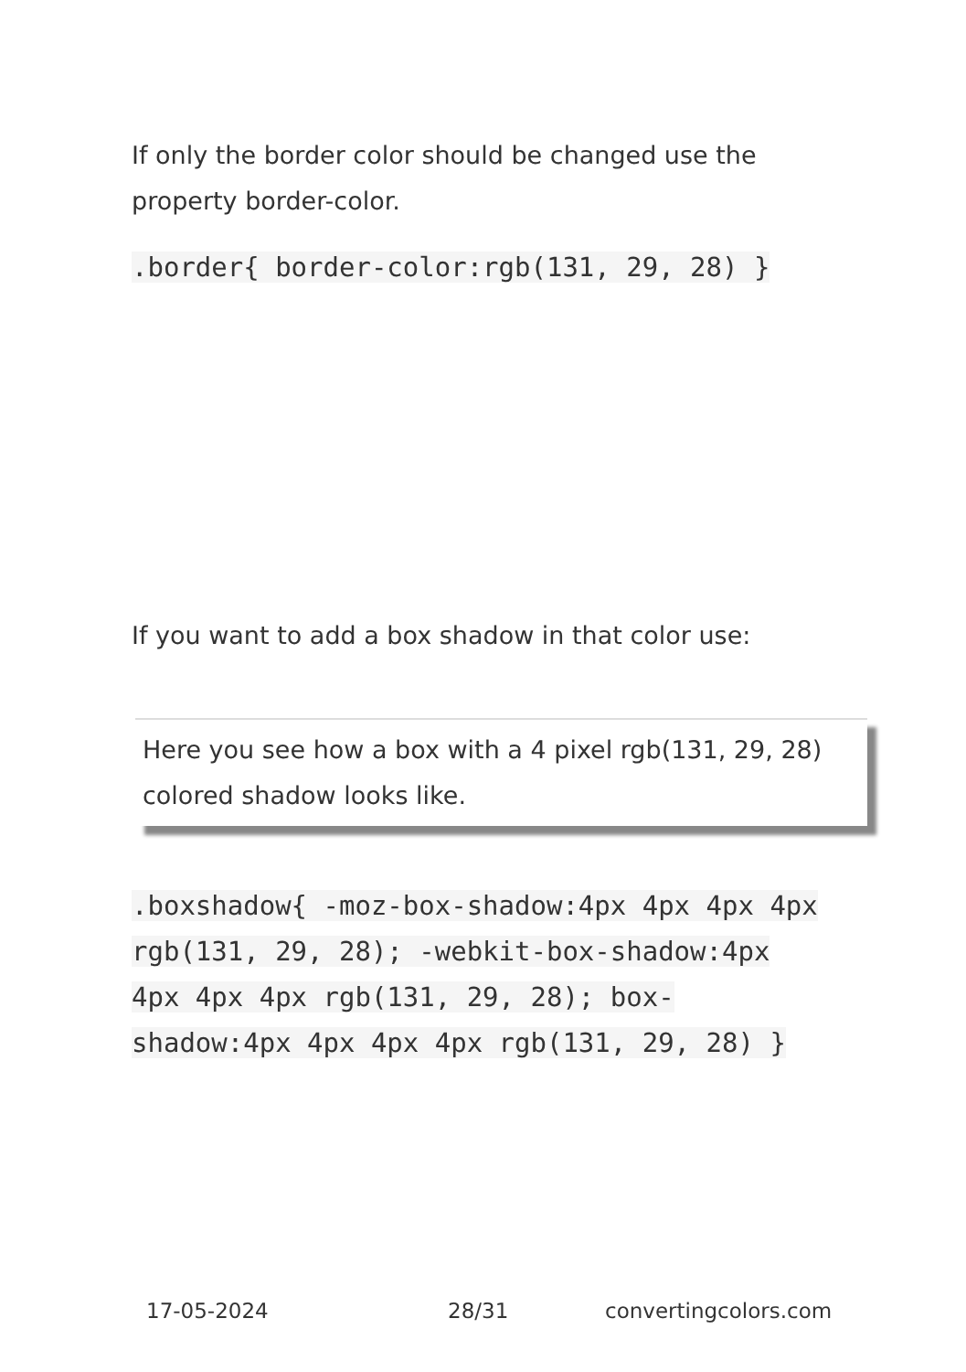If only the border color should be changed use the property border-color.
.border{ border-color:rgb(131, 29, 28) }
If you want to add a box shadow in that color use:
Here you see how a box with a 4 pixel rgb(131, 29, 28) colored shadow looks like.
.boxshadow{ -moz-box-shadow:4px 4px 4px 4px rgb(131, 29, 28); -webkit-box-shadow:4px 4px 4px 4px rgb(131, 29, 28); box-shadow:4px 4px 4px 4px rgb(131, 29, 28) }
17-05-2024 28/31 convertingcolors.com